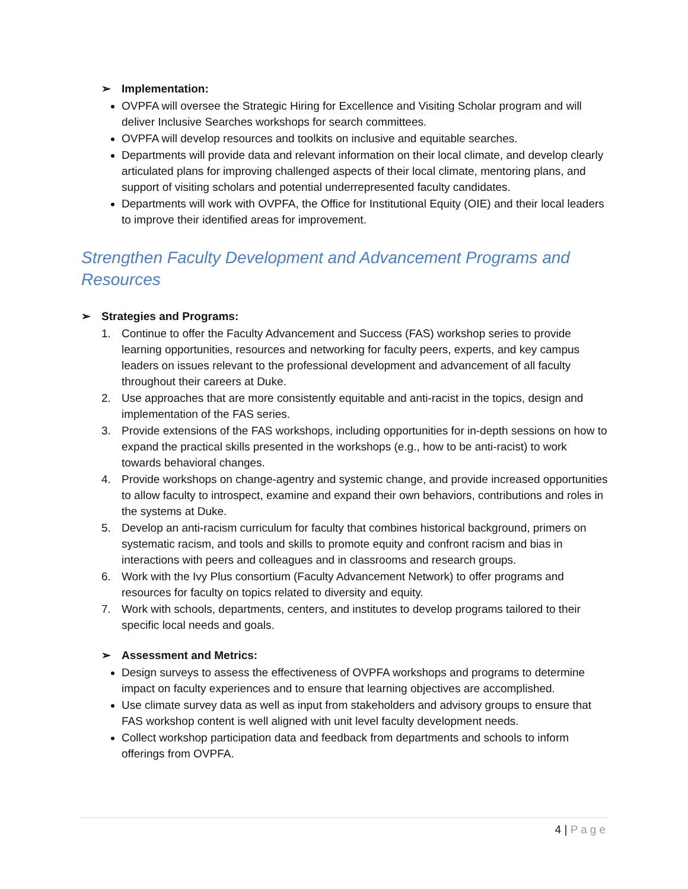➢ Implementation:
OVPFA will oversee the Strategic Hiring for Excellence and Visiting Scholar program and will deliver Inclusive Searches workshops for search committees.
OVPFA will develop resources and toolkits on inclusive and equitable searches.
Departments will provide data and relevant information on their local climate, and develop clearly articulated plans for improving challenged aspects of their local climate, mentoring plans, and support of visiting scholars and potential underrepresented faculty candidates.
Departments will work with OVPFA, the Office for Institutional Equity (OIE) and their local leaders to improve their identified areas for improvement.
Strengthen Faculty Development and Advancement Programs and Resources
➢ Strategies and Programs:
1. Continue to offer the Faculty Advancement and Success (FAS) workshop series to provide learning opportunities, resources and networking for faculty peers, experts, and key campus leaders on issues relevant to the professional development and advancement of all faculty throughout their careers at Duke.
2. Use approaches that are more consistently equitable and anti-racist in the topics, design and implementation of the FAS series.
3. Provide extensions of the FAS workshops, including opportunities for in-depth sessions on how to expand the practical skills presented in the workshops (e.g., how to be anti-racist) to work towards behavioral changes.
4. Provide workshops on change-agentry and systemic change, and provide increased opportunities to allow faculty to introspect, examine and expand their own behaviors, contributions and roles in the systems at Duke.
5. Develop an anti-racism curriculum for faculty that combines historical background, primers on systematic racism, and tools and skills to promote equity and confront racism and bias in interactions with peers and colleagues and in classrooms and research groups.
6. Work with the Ivy Plus consortium (Faculty Advancement Network) to offer programs and resources for faculty on topics related to diversity and equity.
7. Work with schools, departments, centers, and institutes to develop programs tailored to their specific local needs and goals.
➢ Assessment and Metrics:
Design surveys to assess the effectiveness of OVPFA workshops and programs to determine impact on faculty experiences and to ensure that learning objectives are accomplished.
Use climate survey data as well as input from stakeholders and advisory groups to ensure that FAS workshop content is well aligned with unit level faculty development needs.
Collect workshop participation data and feedback from departments and schools to inform offerings from OVPFA.
4 | Page